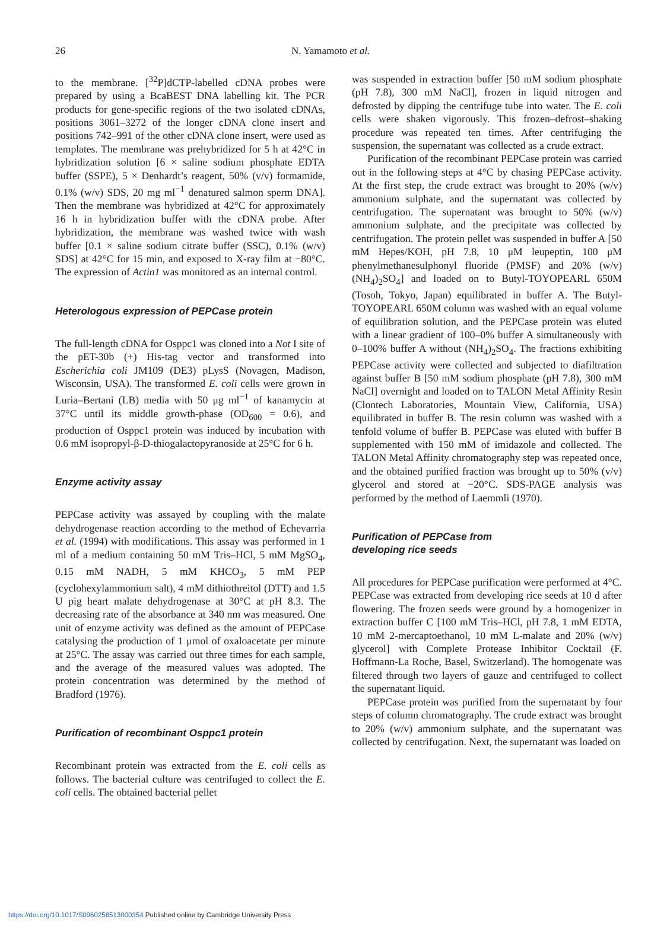26 N. Yamamoto et al.
to the membrane. [<sup>32</sup>P]dCTP-labelled cDNA probes were prepared by using a BcaBEST DNA labelling kit. The PCR products for gene-specific regions of the two isolated cDNAs, positions 3061–3272 of the longer cDNA clone insert and positions 742–991 of the other cDNA clone insert, were used as templates. The membrane was prehybridized for 5 h at 42°C in hybridization solution [6 × saline sodium phosphate EDTA buffer (SSPE), 5 × Denhardt’s reagent, 50% (v/v) formamide, 0.1% (w/v) SDS, 20 mg ml<sup>−1</sup> denatured salmon sperm DNA]. Then the membrane was hybridized at 42°C for approximately 16 h in hybridization buffer with the cDNA probe. After hybridization, the membrane was washed twice with wash buffer [0.1 × saline sodium citrate buffer (SSC), 0.1% (w/v) SDS] at 42°C for 15 min, and exposed to X-ray film at −80°C. The expression of Actin1 was monitored as an internal control.
Heterologous expression of PEPCase protein
The full-length cDNA for Osppc1 was cloned into a Not I site of the pET-30b (+) His-tag vector and transformed into Escherichia coli JM109 (DE3) pLysS (Novagen, Madison, Wisconsin, USA). The transformed E. coli cells were grown in Luria–Bertani (LB) media with 50 μg ml<sup>−1</sup> of kanamycin at 37°C until its middle growth-phase (OD<sub>600</sub> = 0.6), and production of Osppc1 protein was induced by incubation with 0.6 mM isopropyl-β-D-thiogalactopyranoside at 25°C for 6 h.
Enzyme activity assay
PEPCase activity was assayed by coupling with the malate dehydrogenase reaction according to the method of Echevarria et al. (1994) with modifications. This assay was performed in 1 ml of a medium containing 50 mM Tris–HCl, 5 mM MgSO<sub>4</sub>, 0.15 mM NADH, 5 mM KHCO<sub>3</sub>, 5 mM PEP (cyclohexylammonium salt), 4 mM dithiothreitol (DTT) and 1.5 U pig heart malate dehydrogenase at 30°C at pH 8.3. The decreasing rate of the absorbance at 340 nm was measured. One unit of enzyme activity was defined as the amount of PEPCase catalysing the production of 1 μmol of oxaloacetate per minute at 25°C. The assay was carried out three times for each sample, and the average of the measured values was adopted. The protein concentration was determined by the method of Bradford (1976).
Purification of recombinant Osppc1 protein
Recombinant protein was extracted from the E. coli cells as follows. The bacterial culture was centrifuged to collect the E. coli cells. The obtained bacterial pellet
was suspended in extraction buffer [50 mM sodium phosphate (pH 7.8), 300 mM NaCl], frozen in liquid nitrogen and defrosted by dipping the centrifuge tube into water. The E. coli cells were shaken vigorously. This frozen–defrost–shaking procedure was repeated ten times. After centrifuging the suspension, the supernatant was collected as a crude extract.
Purification of the recombinant PEPCase protein was carried out in the following steps at 4°C by chasing PEPCase activity. At the first step, the crude extract was brought to 20% (w/v) ammonium sulphate, and the supernatant was collected by centrifugation. The supernatant was brought to 50% (w/v) ammonium sulphate, and the precipitate was collected by centrifugation. The protein pellet was suspended in buffer A [50 mM Hepes/KOH, pH 7.8, 10 μM leupeptin, 100 μM phenylmethanesulphonyl fluoride (PMSF) and 20% (w/v) (NH<sub>4</sub>)<sub>2</sub>SO<sub>4</sub>] and loaded on to Butyl-TOYOPEARL 650M (Tosoh, Tokyo, Japan) equilibrated in buffer A. The Butyl-TOYOPEARL 650M column was washed with an equal volume of equilibration solution, and the PEPCase protein was eluted with a linear gradient of 100–0% buffer A simultaneously with 0–100% buffer A without (NH<sub>4</sub>)<sub>2</sub>SO<sub>4</sub>. The fractions exhibiting PEPCase activity were collected and subjected to diafiltration against buffer B [50 mM sodium phosphate (pH 7.8), 300 mM NaCl] overnight and loaded on to TALON Metal Affinity Resin (Clontech Laboratories, Mountain View, California, USA) equilibrated in buffer B. The resin column was washed with a tenfold volume of buffer B. PEPCase was eluted with buffer B supplemented with 150 mM of imidazole and collected. The TALON Metal Affinity chromatography step was repeated once, and the obtained purified fraction was brought up to 50% (v/v) glycerol and stored at −20°C. SDS-PAGE analysis was performed by the method of Laemmli (1970).
Purification of PEPCase from
developing rice seeds
All procedures for PEPCase purification were performed at 4°C. PEPCase was extracted from developing rice seeds at 10 d after flowering. The frozen seeds were ground by a homogenizer in extraction buffer C [100 mM Tris–HCl, pH 7.8, 1 mM EDTA, 10 mM 2-mercaptoethanol, 10 mM L-malate and 20% (w/v) glycerol] with Complete Protease Inhibitor Cocktail (F. Hoffmann-La Roche, Basel, Switzerland). The homogenate was filtered through two layers of gauze and centrifuged to collect the supernatant liquid.
PEPCase protein was purified from the supernatant by four steps of column chromatography. The crude extract was brought to 20% (w/v) ammonium sulphate, and the supernatant was collected by centrifugation. Next, the supernatant was loaded on
https://doi.org/10.1017/S0960258513000354 Published online by Cambridge University Press